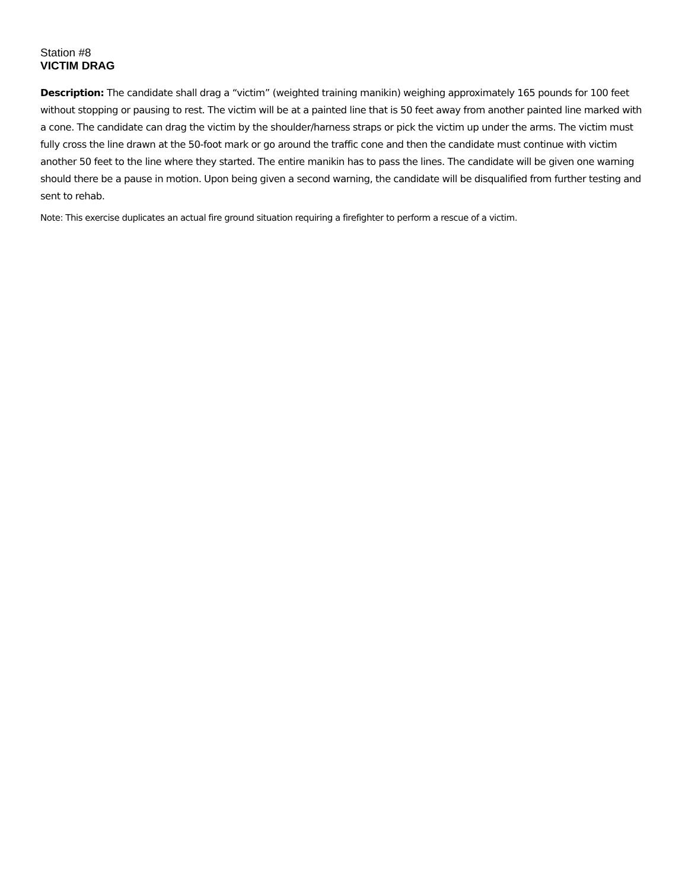Station #8
VICTIM DRAG
Description: The candidate shall drag a “victim” (weighted training manikin) weighing approximately 165 pounds for 100 feet without stopping or pausing to rest. The victim will be at a painted line that is 50 feet away from another painted line marked with a cone. The candidate can drag the victim by the shoulder/harness straps or pick the victim up under the arms. The victim must fully cross the line drawn at the 50-foot mark or go around the traffic cone and then the candidate must continue with victim another 50 feet to the line where they started. The entire manikin has to pass the lines. The candidate will be given one warning should there be a pause in motion. Upon being given a second warning, the candidate will be disqualified from further testing and sent to rehab.
Note: This exercise duplicates an actual fire ground situation requiring a firefighter to perform a rescue of a victim.